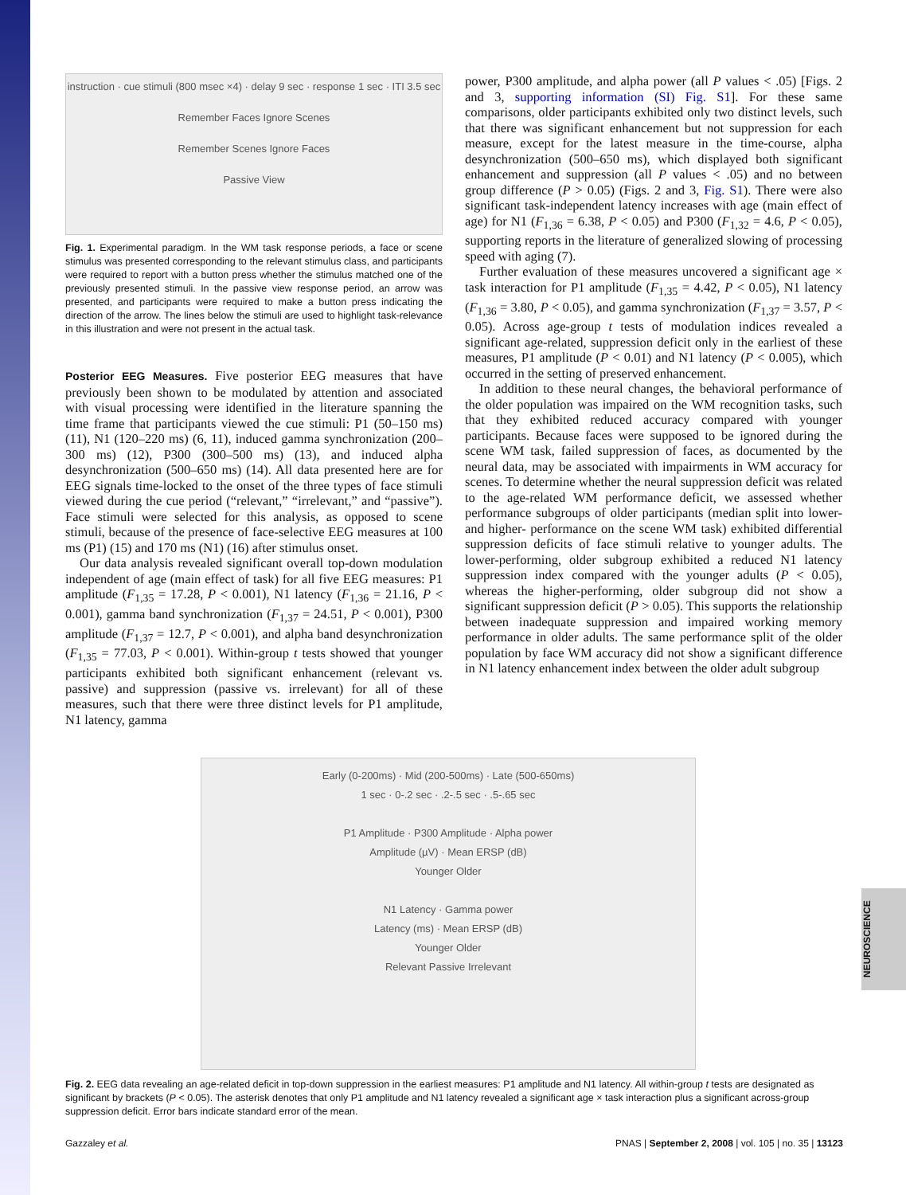instruction · cue stimuli (800 msec ×4) · delay 9 sec · response 1 sec · ITI 3.5 sec
Remember Faces Ignore Scenes
Remember Scenes Ignore Faces
Passive View
Fig. 1. Experimental paradigm. In the WM task response periods, a face or scene stimulus was presented corresponding to the relevant stimulus class, and participants were required to report with a button press whether the stimulus matched one of the previously presented stimuli. In the passive view response period, an arrow was presented, and participants were required to make a button press indicating the direction of the arrow. The lines below the stimuli are used to highlight task-relevance in this illustration and were not present in the actual task.
Posterior EEG Measures. Five posterior EEG measures that have previously been shown to be modulated by attention and associated with visual processing were identified in the literature spanning the time frame that participants viewed the cue stimuli: P1 (50–150 ms) (11), N1 (120–220 ms) (6, 11), induced gamma synchronization (200–300 ms) (12), P300 (300–500 ms) (13), and induced alpha desynchronization (500–650 ms) (14). All data presented here are for EEG signals time-locked to the onset of the three types of face stimuli viewed during the cue period (“relevant,” “irrelevant,” and “passive”). Face stimuli were selected for this analysis, as opposed to scene stimuli, because of the presence of face-selective EEG measures at 100 ms (P1) (15) and 170 ms (N1) (16) after stimulus onset.
Our data analysis revealed significant overall top-down modulation independent of age (main effect of task) for all five EEG measures: P1 amplitude (F<sub>1,35</sub> = 17.28, P < 0.001), N1 latency (F<sub>1,36</sub> = 21.16, P < 0.001), gamma band synchronization (F<sub>1,37</sub> = 24.51, P < 0.001), P300 amplitude (F<sub>1,37</sub> = 12.7, P < 0.001), and alpha band desynchronization (F<sub>1,35</sub> = 77.03, P < 0.001). Within-group t tests showed that younger participants exhibited both significant enhancement (relevant vs. passive) and suppression (passive vs. irrelevant) for all of these measures, such that there were three distinct levels for P1 amplitude, N1 latency, gamma
power, P300 amplitude, and alpha power (all P values < .05) [Figs. 2 and 3, supporting information (SI) Fig. S1]. For these same comparisons, older participants exhibited only two distinct levels, such that there was significant enhancement but not suppression for each measure, except for the latest measure in the time-course, alpha desynchronization (500–650 ms), which displayed both significant enhancement and suppression (all P values < .05) and no between group difference (P > 0.05) (Figs. 2 and 3, Fig. S1). There were also significant task-independent latency increases with age (main effect of age) for N1 (F<sub>1,36</sub> = 6.38, P < 0.05) and P300 (F<sub>1,32</sub> = 4.6, P < 0.05), supporting reports in the literature of generalized slowing of processing speed with aging (7).
Further evaluation of these measures uncovered a significant age × task interaction for P1 amplitude (F<sub>1,35</sub> = 4.42, P < 0.05), N1 latency (F<sub>1,36</sub> = 3.80, P < 0.05), and gamma synchronization (F<sub>1,37</sub> = 3.57, P < 0.05). Across age-group t tests of modulation indices revealed a significant age-related, suppression deficit only in the earliest of these measures, P1 amplitude (P < 0.01) and N1 latency (P < 0.005), which occurred in the setting of preserved enhancement.
In addition to these neural changes, the behavioral performance of the older population was impaired on the WM recognition tasks, such that they exhibited reduced accuracy compared with younger participants. Because faces were supposed to be ignored during the scene WM task, failed suppression of faces, as documented by the neural data, may be associated with impairments in WM accuracy for scenes. To determine whether the neural suppression deficit was related to the age-related WM performance deficit, we assessed whether performance subgroups of older participants (median split into lower- and higher- performance on the scene WM task) exhibited differential suppression deficits of face stimuli relative to younger adults. The lower-performing, older subgroup exhibited a reduced N1 latency suppression index compared with the younger adults (P < 0.05), whereas the higher-performing, older subgroup did not show a significant suppression deficit (P > 0.05). This supports the relationship between inadequate suppression and impaired working memory performance in older adults. The same performance split of the older population by face WM accuracy did not show a significant difference in N1 latency enhancement index between the older adult subgroup
Early (0-200ms) · Mid (200-500ms) · Late (500-650ms)
1 sec · 0-.2 sec · .2-.5 sec · .5-.65 sec
P1 Amplitude · P300 Amplitude · Alpha power
Amplitude (µV) · Mean ERSP (dB)
Younger Older
N1 Latency · Gamma power
Latency (ms) · Mean ERSP (dB)
Younger Older
Relevant Passive Irrelevant
Fig. 2. EEG data revealing an age-related deficit in top-down suppression in the earliest measures: P1 amplitude and N1 latency. All within-group t tests are designated as significant by brackets (P < 0.05). The asterisk denotes that only P1 amplitude and N1 latency revealed a significant age × task interaction plus a significant across-group suppression deficit. Error bars indicate standard error of the mean.
NEUROSCIENCE
Gazzaley et al. PNAS | September 2, 2008 | vol. 105 | no. 35 | 13123